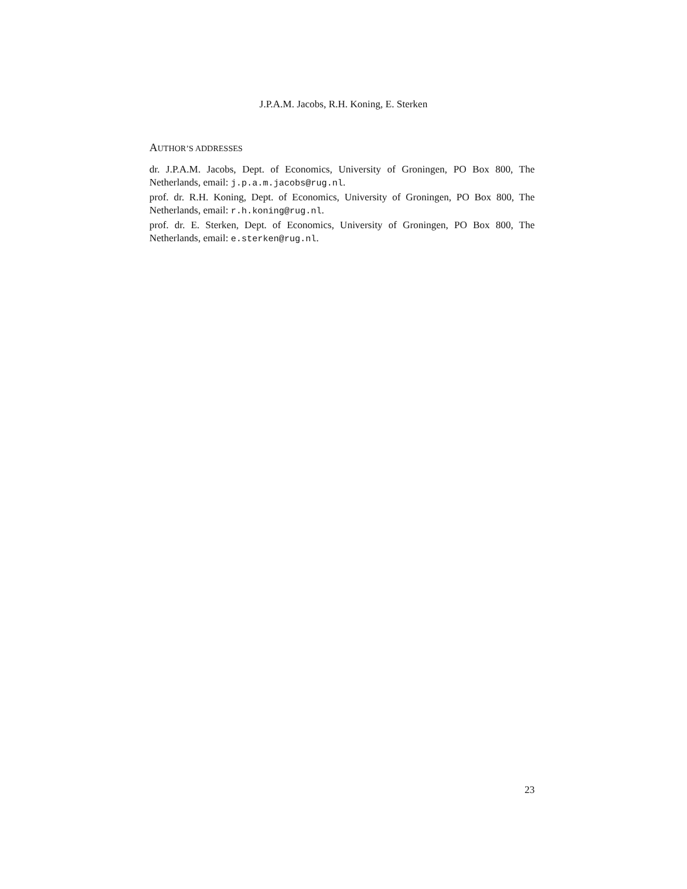J.P.A.M. Jacobs, R.H. Koning, E. Sterken
AUTHOR’S ADDRESSES
dr. J.P.A.M. Jacobs, Dept. of Economics, University of Groningen, PO Box 800, The Netherlands, email: j.p.a.m.jacobs@rug.nl.
prof. dr. R.H. Koning, Dept. of Economics, University of Groningen, PO Box 800, The Netherlands, email: r.h.koning@rug.nl.
prof. dr. E. Sterken, Dept. of Economics, University of Groningen, PO Box 800, The Netherlands, email: e.sterken@rug.nl.
23